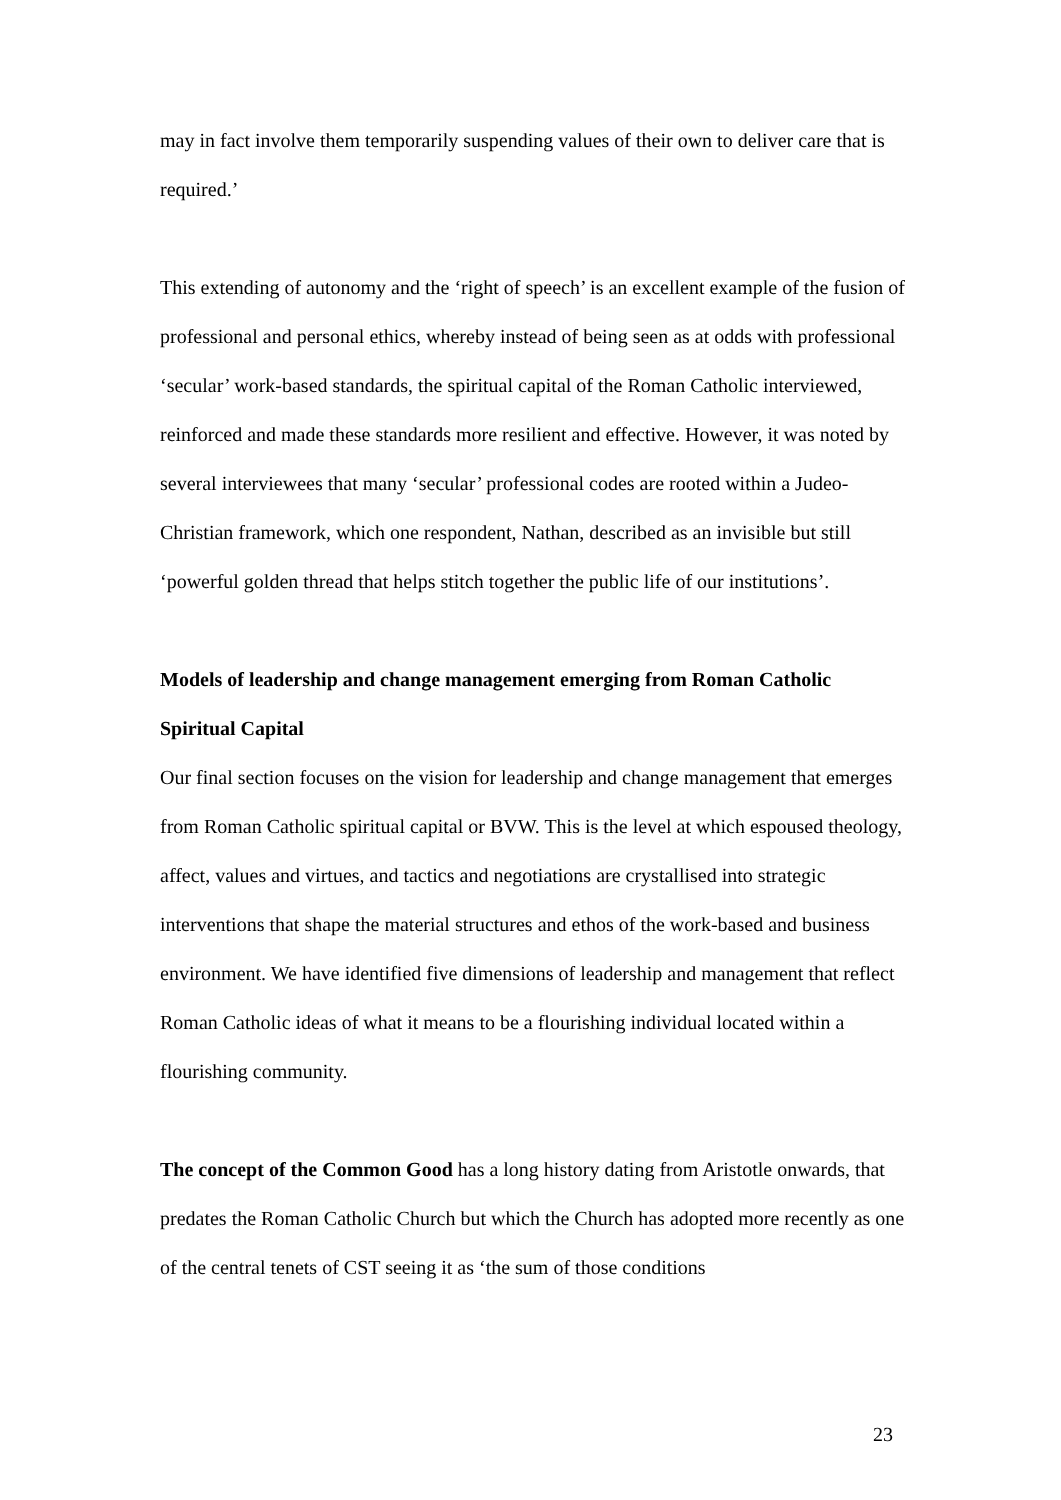may in fact involve them temporarily suspending values of their own to deliver care that is required.’
This extending of autonomy and the ‘right of speech’ is an excellent example of the fusion of professional and personal ethics, whereby instead of being seen as at odds with professional ‘secular’ work-based standards, the spiritual capital of the Roman Catholic interviewed, reinforced and made these standards more resilient and effective. However, it was noted by several interviewees that many ‘secular’ professional codes are rooted within a Judeo-Christian framework, which one respondent, Nathan, described as an invisible but still ‘powerful golden thread that helps stitch together the public life of our institutions’.
Models of leadership and change management emerging from Roman Catholic Spiritual Capital
Our final section focuses on the vision for leadership and change management that emerges from Roman Catholic spiritual capital or BVW. This is the level at which espoused theology, affect, values and virtues, and tactics and negotiations are crystallised into strategic interventions that shape the material structures and ethos of the work-based and business environment. We have identified five dimensions of leadership and management that reflect Roman Catholic ideas of what it means to be a flourishing individual located within a flourishing community.
The concept of the Common Good has a long history dating from Aristotle onwards, that predates the Roman Catholic Church but which the Church has adopted more recently as one of the central tenets of CST seeing it as ‘the sum of those conditions
23